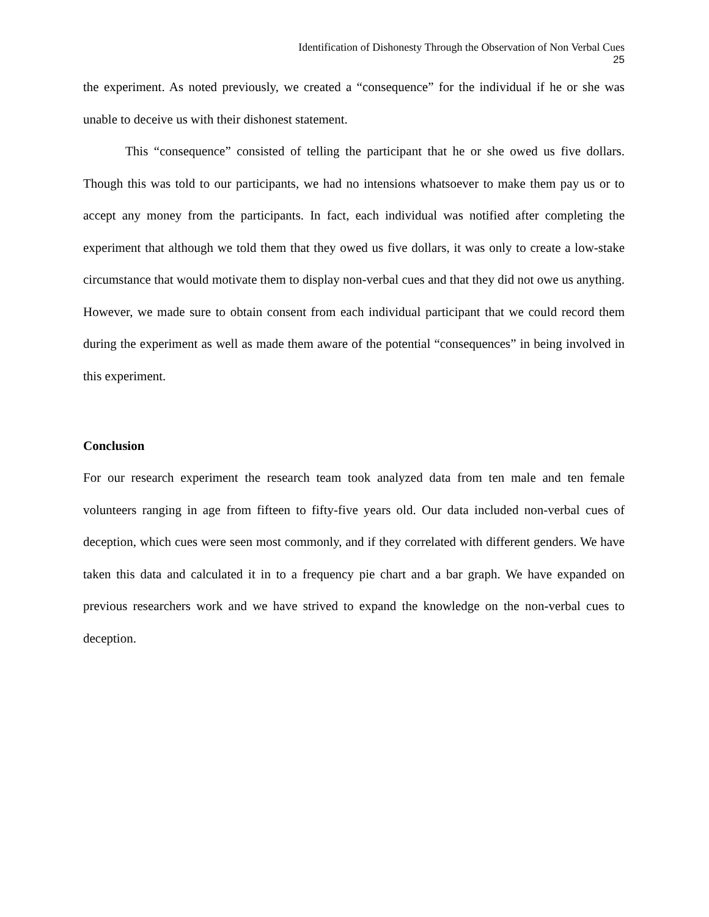Identification of Dishonesty Through the Observation of Non Verbal Cues
25
the experiment. As noted previously, we created a “consequence” for the individual if he or she was unable to deceive us with their dishonest statement.
This “consequence” consisted of telling the participant that he or she owed us five dollars. Though this was told to our participants, we had no intensions whatsoever to make them pay us or to accept any money from the participants. In fact, each individual was notified after completing the experiment that although we told them that they owed us five dollars, it was only to create a low-stake circumstance that would motivate them to display non-verbal cues and that they did not owe us anything. However, we made sure to obtain consent from each individual participant that we could record them during the experiment as well as made them aware of the potential “consequences” in being involved in this experiment.
Conclusion
For our research experiment the research team took analyzed data from ten male and ten female volunteers ranging in age from fifteen to fifty-five years old. Our data included non-verbal cues of deception, which cues were seen most commonly, and if they correlated with different genders. We have taken this data and calculated it in to a frequency pie chart and a bar graph. We have expanded on previous researchers work and we have strived to expand the knowledge on the non-verbal cues to deception.